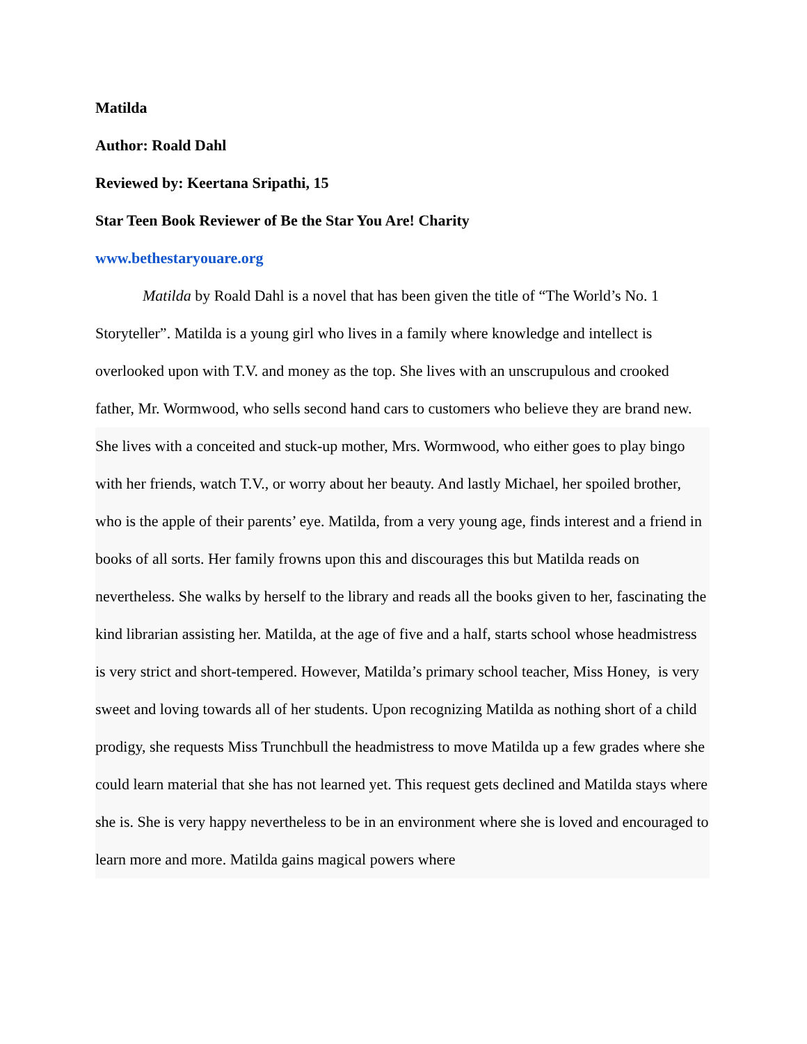Matilda
Author: Roald Dahl
Reviewed by: Keertana Sripathi, 15
Star Teen Book Reviewer of Be the Star You Are! Charity
www.bethestaryouare.org
Matilda by Roald Dahl is a novel that has been given the title of “The World’s No. 1 Storyteller”. Matilda is a young girl who lives in a family where knowledge and intellect is overlooked upon with T.V. and money as the top. She lives with an unscrupulous and crooked father, Mr. Wormwood, who sells second hand cars to customers who believe they are brand new.
She lives with a conceited and stuck-up mother, Mrs. Wormwood, who either goes to play bingo with her friends, watch T.V., or worry about her beauty. And lastly Michael, her spoiled brother, who is the apple of their parents’ eye. Matilda, from a very young age, finds interest and a friend in books of all sorts. Her family frowns upon this and discourages this but Matilda reads on nevertheless. She walks by herself to the library and reads all the books given to her, fascinating the kind librarian assisting her. Matilda, at the age of five and a half, starts school whose headmistress is very strict and short-tempered. However, Matilda’s primary school teacher, Miss Honey, is very sweet and loving towards all of her students. Upon recognizing Matilda as nothing short of a child prodigy, she requests Miss Trunchbull the headmistress to move Matilda up a few grades where she could learn material that she has not learned yet. This request gets declined and Matilda stays where she is. She is very happy nevertheless to be in an environment where she is loved and encouraged to learn more and more. Matilda gains magical powers where